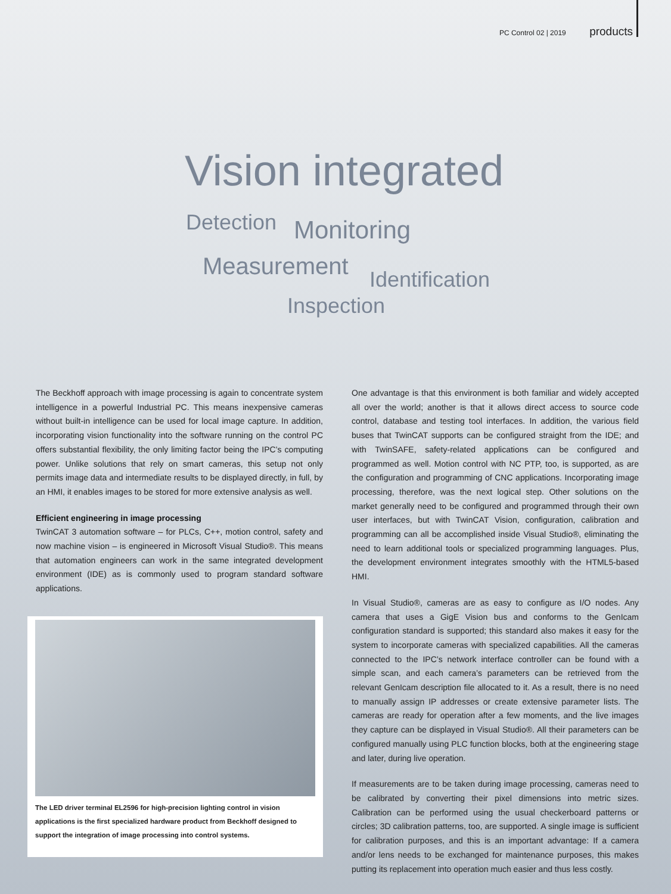PC Control 02 | 2019 products
Vision integrated
Detection Monitoring
Measurement Identification
Inspection
The Beckhoff approach with image processing is again to concentrate system intelligence in a powerful Industrial PC. This means inexpensive cameras without built-in intelligence can be used for local image capture. In addition, incorporating vision functionality into the software running on the control PC offers substantial flexibility, the only limiting factor being the IPC’s computing power. Unlike solutions that rely on smart cameras, this setup not only permits image data and intermediate results to be displayed directly, in full, by an HMI, it enables images to be stored for more extensive analysis as well.
Efficient engineering in image processing
TwinCAT 3 automation software – for PLCs, C++, motion control, safety and now machine vision – is engineered in Microsoft Visual Studio®. This means that automation engineers can work in the same integrated development environment (IDE) as is commonly used to program standard software applications.
The LED driver terminal EL2596 for high-precision lighting control in vision applications is the first specialized hardware product from Beckhoff designed to support the integration of image processing into control systems.
One advantage is that this environment is both familiar and widely accepted all over the world; another is that it allows direct access to source code control, database and testing tool interfaces. In addition, the various field buses that TwinCAT supports can be configured straight from the IDE; and with TwinSAFE, safety-related applications can be configured and programmed as well. Motion control with NC PTP, too, is supported, as are the configuration and programming of CNC applications. Incorporating image processing, therefore, was the next logical step. Other solutions on the market generally need to be configured and programmed through their own user interfaces, but with TwinCAT Vision, configuration, calibration and programming can all be accomplished inside Visual Studio®, eliminating the need to learn additional tools or specialized programming languages. Plus, the development environment integrates smoothly with the HTML5-based HMI.
In Visual Studio®, cameras are as easy to configure as I/O nodes. Any camera that uses a GigE Vision bus and conforms to the GenIcam configuration standard is supported; this standard also makes it easy for the system to incorporate cameras with specialized capabilities. All the cameras connected to the IPC’s network interface controller can be found with a simple scan, and each camera’s parameters can be retrieved from the relevant GenIcam description file allocated to it. As a result, there is no need to manually assign IP addresses or create extensive parameter lists. The cameras are ready for operation after a few moments, and the live images they capture can be displayed in Visual Studio®. All their parameters can be configured manually using PLC function blocks, both at the engineering stage and later, during live operation.
If measurements are to be taken during image processing, cameras need to be calibrated by converting their pixel dimensions into metric sizes. Calibration can be performed using the usual checkerboard patterns or circles; 3D calibration patterns, too, are supported. A single image is sufficient for calibration purposes, and this is an important advantage: If a camera and/or lens needs to be exchanged for maintenance purposes, this makes putting its replacement into operation much easier and thus less costly.